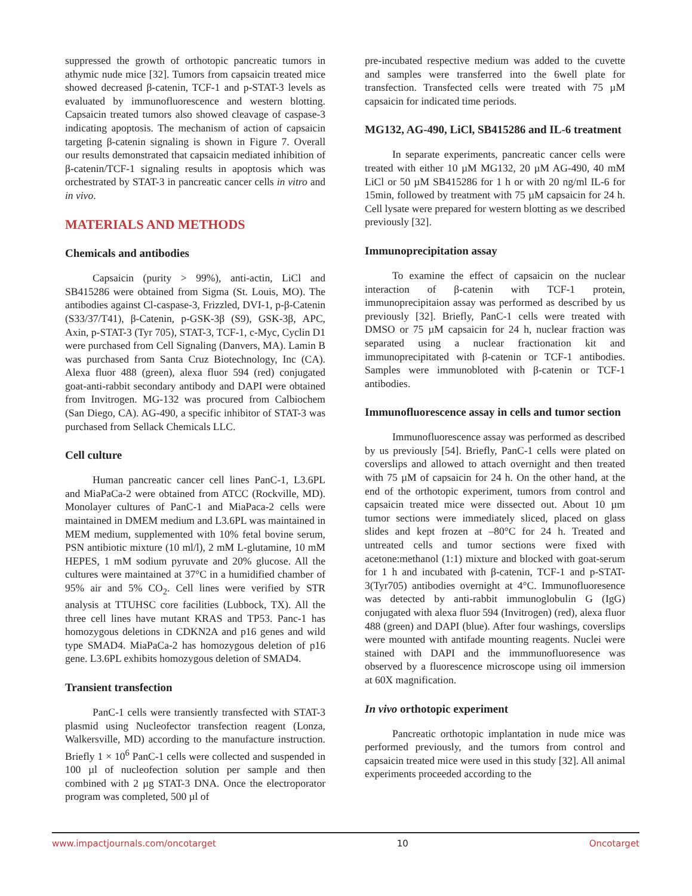suppressed the growth of orthotopic pancreatic tumors in athymic nude mice [32]. Tumors from capsaicin treated mice showed decreased β-catenin, TCF-1 and p-STAT-3 levels as evaluated by immunofluorescence and western blotting. Capsaicin treated tumors also showed cleavage of caspase-3 indicating apoptosis. The mechanism of action of capsaicin targeting β-catenin signaling is shown in Figure 7. Overall our results demonstrated that capsaicin mediated inhibition of β-catenin/TCF-1 signaling results in apoptosis which was orchestrated by STAT-3 in pancreatic cancer cells in vitro and in vivo.
MATERIALS AND METHODS
Chemicals and antibodies
Capsaicin (purity > 99%), anti-actin, LiCl and SB415286 were obtained from Sigma (St. Louis, MO). The antibodies against Cl-caspase-3, Frizzled, DVI-1, p-β-Catenin (S33/37/T41), β-Catenin, p-GSK-3β (S9), GSK-3β, APC, Axin, p-STAT-3 (Tyr 705), STAT-3, TCF-1, c-Myc, Cyclin D1 were purchased from Cell Signaling (Danvers, MA). Lamin B was purchased from Santa Cruz Biotechnology, Inc (CA). Alexa fluor 488 (green), alexa fluor 594 (red) conjugated goat-anti-rabbit secondary antibody and DAPI were obtained from Invitrogen. MG-132 was procured from Calbiochem (San Diego, CA). AG-490, a specific inhibitor of STAT-3 was purchased from Sellack Chemicals LLC.
Cell culture
Human pancreatic cancer cell lines PanC-1, L3.6PL and MiaPaCa-2 were obtained from ATCC (Rockville, MD). Monolayer cultures of PanC-1 and MiaPaca-2 cells were maintained in DMEM medium and L3.6PL was maintained in MEM medium, supplemented with 10% fetal bovine serum, PSN antibiotic mixture (10 ml/l), 2 mM L-glutamine, 10 mM HEPES, 1 mM sodium pyruvate and 20% glucose. All the cultures were maintained at 37°C in a humidified chamber of 95% air and 5% CO<sub>2</sub>. Cell lines were verified by STR analysis at TTUHSC core facilities (Lubbock, TX). All the three cell lines have mutant KRAS and TP53. Panc-1 has homozygous deletions in CDKN2A and p16 genes and wild type SMAD4. MiaPaCa-2 has homozygous deletion of p16 gene. L3.6PL exhibits homozygous deletion of SMAD4.
Transient transfection
PanC-1 cells were transiently transfected with STAT-3 plasmid using Nucleofector transfection reagent (Lonza, Walkersville, MD) according to the manufacture instruction. Briefly 1 × 10<sup>6</sup> PanC-1 cells were collected and suspended in 100 µl of nucleofection solution per sample and then combined with 2 µg STAT-3 DNA. Once the electroporator program was completed, 500 µl of
pre-incubated respective medium was added to the cuvette and samples were transferred into the 6well plate for transfection. Transfected cells were treated with 75 µM capsaicin for indicated time periods.
MG132, AG-490, LiCl, SB415286 and IL-6 treatment
In separate experiments, pancreatic cancer cells were treated with either 10 µM MG132, 20 µM AG-490, 40 mM LiCl or 50 µM SB415286 for 1 h or with 20 ng/ml IL-6 for 15min, followed by treatment with 75 µM capsaicin for 24 h. Cell lysate were prepared for western blotting as we described previously [32].
Immunoprecipitation assay
To examine the effect of capsaicin on the nuclear interaction of β-catenin with TCF-1 protein, immunoprecipitaion assay was performed as described by us previously [32]. Briefly, PanC-1 cells were treated with DMSO or 75 µM capsaicin for 24 h, nuclear fraction was separated using a nuclear fractionation kit and immunoprecipitated with β-catenin or TCF-1 antibodies. Samples were immunobloted with β-catenin or TCF-1 antibodies.
Immunofluorescence assay in cells and tumor section
Immunofluorescence assay was performed as described by us previously [54]. Briefly, PanC-1 cells were plated on coverslips and allowed to attach overnight and then treated with 75 µM of capsaicin for 24 h. On the other hand, at the end of the orthotopic experiment, tumors from control and capsaicin treated mice were dissected out. About 10 µm tumor sections were immediately sliced, placed on glass slides and kept frozen at –80°C for 24 h. Treated and untreated cells and tumor sections were fixed with acetone:methanol (1:1) mixture and blocked with goat-serum for 1 h and incubated with β-catenin, TCF-1 and p-STAT-3(Tyr705) antibodies overnight at 4°C. Immunofluoresence was detected by anti-rabbit immunoglobulin G (IgG) conjugated with alexa fluor 594 (Invitrogen) (red), alexa fluor 488 (green) and DAPI (blue). After four washings, coverslips were mounted with antifade mounting reagents. Nuclei were stained with DAPI and the immmunofluoresence was observed by a fluorescence microscope using oil immersion at 60X magnification.
In vivo orthotopic experiment
Pancreatic orthotopic implantation in nude mice was performed previously, and the tumors from control and capsaicin treated mice were used in this study [32]. All animal experiments proceeded according to the
www.impactjournals.com/oncotarget 10 Oncotarget